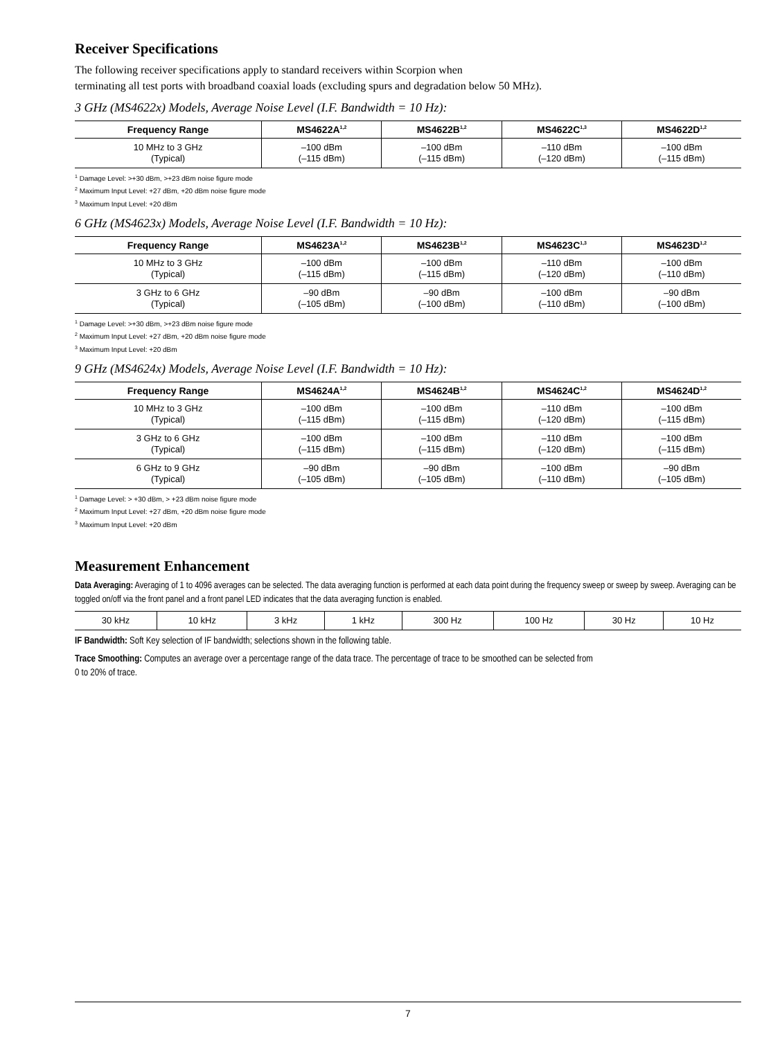Receiver Specifications
The following receiver specifications apply to standard receivers within Scorpion when
terminating all test ports with broadband coaxial loads (excluding spurs and degradation below 50 MHz).
3 GHz (MS4622x) Models, Average Noise Level (I.F. Bandwidth = 10 Hz):
| Frequency Range | MS4622A<sup>1,2</sup> | MS4622B<sup>1,2</sup> | MS4622C<sup>1,3</sup> | MS4622D<sup>1,2</sup> |
| --- | --- | --- | --- | --- |
| 10 MHz to 3 GHz (Typical) | –100 dBm (–115 dBm) | –100 dBm (–115 dBm) | –110 dBm (–120 dBm) | –100 dBm (–115 dBm) |
<sup>1</sup> Damage Level: >+30 dBm, >+23 dBm noise figure mode
<sup>2</sup> Maximum Input Level: +27 dBm, +20 dBm noise figure mode
<sup>3</sup> Maximum Input Level: +20 dBm
6 GHz (MS4623x) Models, Average Noise Level (I.F. Bandwidth = 10 Hz):
| Frequency Range | MS4623A<sup>1,2</sup> | MS4623B<sup>1,2</sup> | MS4623C<sup>1,3</sup> | MS4623D<sup>1,2</sup> |
| --- | --- | --- | --- | --- |
| 10 MHz to 3 GHz (Typical) | –100 dBm (–115 dBm) | –100 dBm (–115 dBm) | –110 dBm (–120 dBm) | –100 dBm (–110 dBm) |
| 3 GHz to 6 GHz (Typical) | –90 dBm (–105 dBm) | –90 dBm (–100 dBm) | –100 dBm (–110 dBm) | –90 dBm (–100 dBm) |
<sup>1</sup> Damage Level: >+30 dBm, >+23 dBm noise figure mode
<sup>2</sup> Maximum Input Level: +27 dBm, +20 dBm noise figure mode
<sup>3</sup> Maximum Input Level: +20 dBm
9 GHz (MS4624x) Models, Average Noise Level (I.F. Bandwidth = 10 Hz):
| Frequency Range | MS4624A<sup>1,2</sup> | MS4624B<sup>1,2</sup> | MS4624C<sup>1,2</sup> | MS4624D<sup>1,2</sup> |
| --- | --- | --- | --- | --- |
| 10 MHz to 3 GHz (Typical) | –100 dBm (–115 dBm) | –100 dBm (–115 dBm) | –110 dBm (–120 dBm) | –100 dBm (–115 dBm) |
| 3 GHz to 6 GHz (Typical) | –100 dBm (–115 dBm) | –100 dBm (–115 dBm) | –110 dBm (–120 dBm) | –100 dBm (–115 dBm) |
| 6 GHz to 9 GHz (Typical) | –90 dBm (–105 dBm) | –90 dBm (–105 dBm) | –100 dBm (–110 dBm) | –90 dBm (–105 dBm) |
<sup>1</sup> Damage Level: > +30 dBm, > +23 dBm noise figure mode
<sup>2</sup> Maximum Input Level: +27 dBm, +20 dBm noise figure mode
<sup>3</sup> Maximum Input Level: +20 dBm
Measurement Enhancement
Data Averaging: Averaging of 1 to 4096 averages can be selected. The data averaging function is performed at each data point during the frequency sweep or sweep by sweep. Averaging can be toggled on/off via the front panel and a front panel LED indicates that the data averaging function is enabled.
| 30 kHz | 10 kHz | 3 kHz | 1 kHz | 300 Hz | 100 Hz | 30 Hz | 10 Hz |
IF Bandwidth: Soft Key selection of IF bandwidth; selections shown in the following table.
Trace Smoothing: Computes an average over a percentage range of the data trace. The percentage of trace to be smoothed can be selected from
0 to 20% of trace.
7